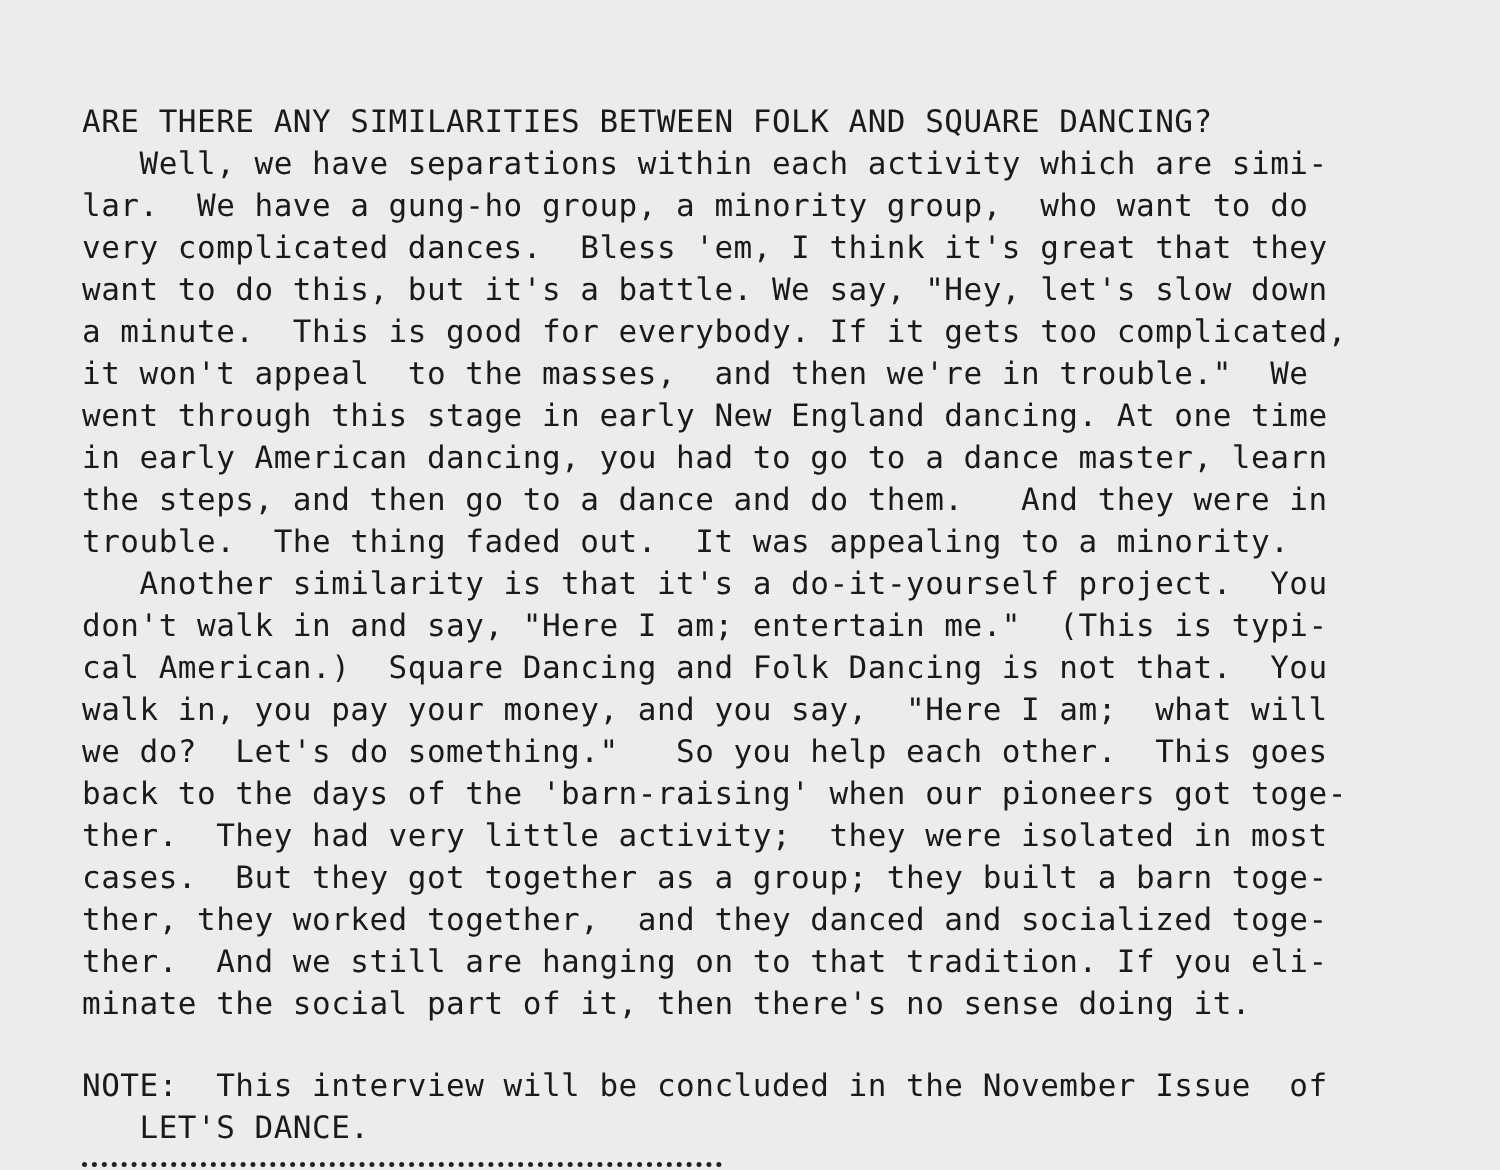ARE THERE ANY SIMILARITIES BETWEEN FOLK AND SQUARE DANCING?
Well, we have separations within each activity which are simi- lar. We have a gung-ho group, a minority group, who want to do very complicated dances. Bless 'em, I think it's great that they want to do this, but it's a battle. We say, "Hey, let's slow down a minute. This is good for everybody. If it gets too complicated, it won't appeal to the masses, and then we're in trouble." We went through this stage in early New England dancing. At one time in early American dancing, you had to go to a dance master, learn the steps, and then go to a dance and do them. And they were in trouble. The thing faded out. It was appealing to a minority.
Another similarity is that it's a do-it-yourself project. You don't walk in and say, "Here I am; entertain me." (This is typi- cal American.) Square Dancing and Folk Dancing is not that. You walk in, you pay your money, and you say, "Here I am; what will we do? Let's do something." So you help each other. This goes back to the days of the 'barn-raising' when our pioneers got toge- ther. They had very little activity; they were isolated in most cases. But they got together as a group; they built a barn toge- ther, they worked together, and they danced and socialized toge- ther. And we still are hanging on to that tradition. If you eli- minate the social part of it, then there's no sense doing it.
NOTE: This interview will be concluded in the November Issue of LET'S DANCE.